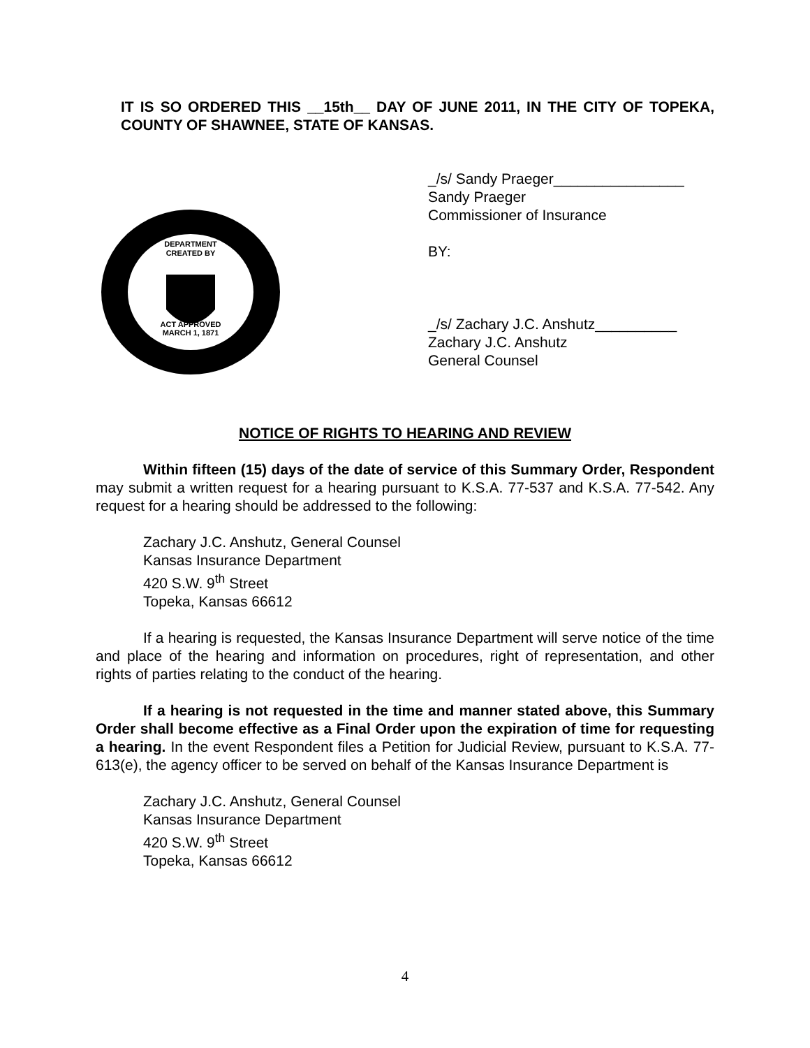IT IS SO ORDERED THIS __15th__ DAY OF JUNE 2011, IN THE CITY OF TOPEKA, COUNTY OF SHAWNEE, STATE OF KANSAS.
DEPARTMENT
CREATED BY
ACT APPROVED
MARCH 1, 1871
_/s/ Sandy Praeger________________
Sandy Praeger
Commissioner of Insurance
BY:
_/s/ Zachary J.C. Anshutz__________
Zachary J.C. Anshutz
General Counsel
NOTICE OF RIGHTS TO HEARING AND REVIEW
Within fifteen (15) days of the date of service of this Summary Order, Respondent may submit a written request for a hearing pursuant to K.S.A. 77-537 and K.S.A. 77-542. Any request for a hearing should be addressed to the following:
Zachary J.C. Anshutz, General Counsel
Kansas Insurance Department
420 S.W. 9<sup>th</sup> Street
Topeka, Kansas 66612
If a hearing is requested, the Kansas Insurance Department will serve notice of the time and place of the hearing and information on procedures, right of representation, and other rights of parties relating to the conduct of the hearing.
If a hearing is not requested in the time and manner stated above, this Summary Order shall become effective as a Final Order upon the expiration of time for requesting a hearing. In the event Respondent files a Petition for Judicial Review, pursuant to K.S.A. 77-613(e), the agency officer to be served on behalf of the Kansas Insurance Department is
Zachary J.C. Anshutz, General Counsel
Kansas Insurance Department
420 S.W. 9<sup>th</sup> Street
Topeka, Kansas 66612
4